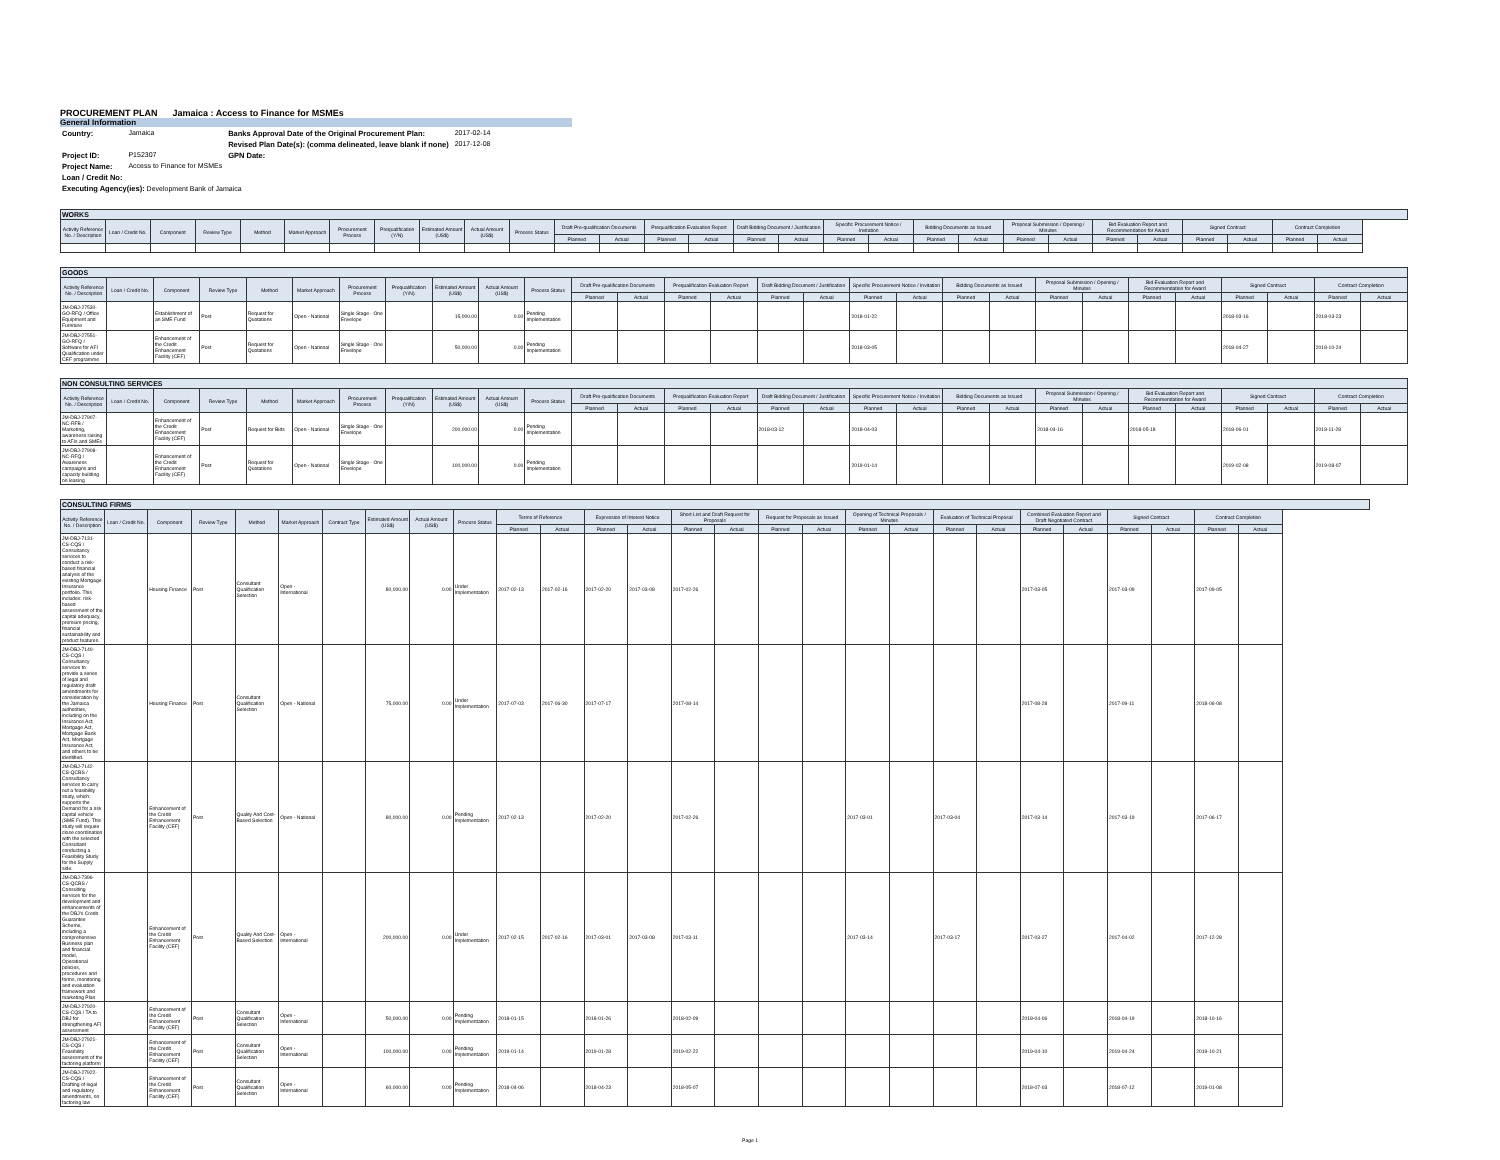PROCUREMENT PLAN Jamaica : Access to Finance for MSMEs
General Information
| Country: | Jamaica | Banks Approval Date of the Original Procurement Plan: | 2017-02-14 |
| | | Revised Plan Date(s): (comma delineated, leave blank if none) | 2017-12-08 |
| Project ID: | P152307 | GPN Date: | |
| Project Name: | Access to Finance for MSMEs | | |
| Loan / Credit No: | | | |
| Executing Agency(ies): Development Bank of Jamaica | | | |
| WORKS | | | | | | | | | | | | | | | | | | | | | | | | | | | | |
| --- | --- | --- | --- | --- | --- | --- | --- | --- | --- | --- | --- | --- | --- | --- | --- | --- | --- | --- | --- | --- | --- | --- | --- | --- | --- | --- | --- | --- |
| Activity Reference No. / Description | Loan / Credit No. | Component | Review Type | Method | Market Approach | Procurement Process | Prequalification (Y/N) | Estimated Amount (US$) | Actual Amount (US$) | Process Status | Draft Pre-qualification Documents | | Prequalification Evaluation Report | | Draft Bidding Document / Justification | | Specific Procurement Notice / Invitation | | Bidding Documents as Issued | | Proposal Submission / Opening / Minutes | | Bid Evaluation Report and Recommendation for Award | | Signed Contract | | Contract Completion | |
| | | | | | | | | | | | Planned | Actual | Planned | Actual | Planned | Actual | Planned | Actual | Planned | Actual | Planned | Actual | Planned | Actual | Planned | Actual | Planned | Actual |
| GOODS | | | | | | | | | | | | | | | | | | | | | | | | | | | | |
| --- | --- | --- | --- | --- | --- | --- | --- | --- | --- | --- | --- | --- | --- | --- | --- | --- | --- | --- | --- | --- | --- | --- | --- | --- | --- | --- | --- | --- |
| Activity Reference No. / Description | Loan / Credit No. | Component | Review Type | Method | Market Approach | Procurement Process | Prequalification (Y/N) | Estimated Amount (US$) | Actual Amount (US$) | Process Status | Draft Pre-qualification Documents | | Prequalification Evaluation Report | | Draft Bidding Document / Justification | | Specific Procurement Notice / Invitation | | Bidding Documents as Issued | | Proposal Submission / Opening / Minutes | | Bid Evaluation Report and Recommendation for Award | | Signed Contract | | Contract Completion | |
| | | | | | | | | | | | Planned | Actual | Planned | Actual | Planned | Actual | Planned | Actual | Planned | Actual | Planned | Actual | Planned | Actual | Planned | Actual | Planned | Actual |
| JM-DBJ-27530-GO-RFQ / Office Equipment and Furniture | | Establishment of an SME Fund | Post | Request for Quotations | Open - National | Single Stage - One Envelope | | 15,000.00 | 0.00 | Pending Implementation | | | | | | | 2018-01-22 | | | | | | | | 2018-03-16 | | 2018-03-23 | |
| JM-DBJ-27551-GO-RFQ / Software for AFI Qualification under CEF programme | | Enhancement of the Credit Enhancement Facility (CEF) | Post | Request for Quotations | Open - National | Single Stage - One Envelope | | 50,000.00 | 0.00 | Pending Implementation | | | | | | | 2018-03-05 | | | | | | | | 2018-04-27 | | 2018-10-24 | |
| NON CONSULTING SERVICES | | | | | | | | | | | | | | | | | | | | | | | | | | | | |
| --- | --- | --- | --- | --- | --- | --- | --- | --- | --- | --- | --- | --- | --- | --- | --- | --- | --- | --- | --- | --- | --- | --- | --- | --- | --- | --- | --- | --- |
| Activity Reference No. / Description | Loan / Credit No. | Component | Review Type | Method | Market Approach | Procurement Process | Prequalification (Y/N) | Estimated Amount (US$) | Actual Amount (US$) | Process Status | Draft Pre-qualification Documents | | Prequalification Evaluation Report | | Draft Bidding Document / Justification | | Specific Procurement Notice / Invitation | | Bidding Documents as Issued | | Proposal Submission / Opening / Minutes | | Bid Evaluation Report and Recommendation for Award | | Signed Contract | | Contract Completion | |
| | | | | | | | | | | | Planned | Actual | Planned | Actual | Planned | Actual | Planned | Actual | Planned | Actual | Planned | Actual | Planned | Actual | Planned | Actual | Planned | Actual |
| JM-DBJ-27907-NC-RFB / Marketing, awareness raising to AFIs and SMEs | | Enhancement of the Credit Enhancement Facility (CEF) | Post | Request for Bids | Open - National | Single Stage - One Envelope | | 200,000.00 | 0.00 | Pending Implementation | | | | | 2018-03-12 | | 2018-04-03 | | | | 2018-04-16 | | 2018-05-18 | | 2018-06-01 | | 2018-11-28 | |
| JM-DBJ-27908-NC-RFQ / Awareness campaigns and capacity building on leasing | | Enhancement of the Credit Enhancement Facility (CEF) | Post | Request for Quotations | Open - National | Single Stage - One Envelope | | 100,000.00 | 0.00 | Pending Implementation | | | | | | | 2019-01-14 | | | | | | | | 2019-02-08 | | 2019-08-07 | |
| CONSULTING FIRMS | | | | | | | | | | | | | | | | | | | | | | | | | | | |
| --- | --- | --- | --- | --- | --- | --- | --- | --- | --- | --- | --- | --- | --- | --- | --- | --- | --- | --- | --- | --- | --- | --- | --- | --- | --- | --- | --- |
| Activity Reference No. / Description | Loan / Credit No. | Component | Review Type | Method | Market Approach | Contract Type | Estimated Amount (US$) | Actual Amount (US$) | Process Status | Terms of Reference | | Expression of Interest Notice | | Short List and Draft Request for Proposals | | Request for Proposals as Issued | | Opening of Technical Proposals / Minutes | | Evaluation of Technical Proposal | | Combined Evaluation Report and Draft Negotiated Contract | | Signed Contract | | Contract Completion | |
| | | | | | | | | | | Planned | Actual | Planned | Actual | Planned | Actual | Planned | Actual | Planned | Actual | Planned | Actual | Planned | Actual | Planned | Actual | Planned | Actual |
| JM-DBJ-7131-CS-CQS / Consultancy services to conduct a risk-based financial analysis of the existing Mortgage Insurance portfolio. This includes: risk-based assessment of the capital adequacy, premium pricing, financial sustainability and product features. | | Housing Finance | Post | Consultant Qualification Selection | Open - International | | 80,000.00 | 0.00 | Under Implementation | 2017-02-13 | 2017-02-16 | 2017-02-20 | 2017-03-08 | 2017-02-26 | | | | | | | | 2017-03-05 | | 2017-03-09 | | 2017-09-05 | |
| JM-DBJ-7140-CS-CQS / Consultancy services to provide a series of legal and regulatory draft amendments for consideration by the Jamaica authorities, including on the Insurance Act, Mortgage Act, Mortgage Bank Act, Mortgage Insurance Act, and others to be identified. | | Housing Finance | Post | Consultant Qualification Selection | Open - National | | 75,000.00 | 0.00 | Under Implementation | 2017-07-03 | 2017-06-30 | 2017-07-17 | | 2017-08-14 | | | | | | | | 2017-08-28 | | 2017-09-11 | | 2018-06-08 | |
| JM-DBJ-7142-CS-QCBS / Consultancy services to carry out a feasibility study, which: supports the Demand for a risk capital vehicle (SME Fund). This study will require close coordination with the selected Consultant conducting a Feasibility Study for the Supply side. | | Enhancement of the Credit Enhancement Facility (CEF) | Post | Quality And Cost-Based Selection | Open - National | | 80,000.00 | 0.00 | Pending Implementation | 2017-02-13 | | 2017-02-20 | | 2017-02-26 | | | | 2017-03-01 | | 2017-03-04 | | 2017-03-14 | | 2017-03-19 | | 2017-06-17 | |
| JM-DBJ-7396-CS-QCBS / Consulting services for the development and enhancements of the DBJ's Credit Guarantee Scheme, including a comprehensive Business plan and financial model, Operational policies, procedures and forms, monitoring and evaluation framework and marketing Plan | | Enhancement of the Credit Enhancement Facility (CEF) | Post | Quality And Cost-Based Selection | Open - International | | 200,000.00 | 0.00 | Under Implementation | 2017-02-15 | 2017-02-16 | 2017-03-01 | 2017-03-08 | 2017-03-11 | | | | 2017-03-14 | | 2017-03-17 | | 2017-03-27 | | 2017-04-02 | | 2017-12-28 | |
| JM-DBJ-27920-CS-CQS / TA to DBJ for strengthening AFI assessment | | Enhancement of the Credit Enhancement Facility (CEF) | Post | Consultant Qualification Selection | Open - International | | 50,000.00 | 0.00 | Pending Implementation | 2018-01-15 | | 2018-01-26 | | 2018-02-09 | | | | | | | | 2018-04-06 | | 2018-04-19 | | 2018-10-16 | |
| JM-DBJ-27921-CS-CQS / Feasibility assessment of the factoring platform | | Enhancement of the Credit Enhancement Facility (CEF) | Post | Consultant Qualification Selection | Open - International | | 100,000.00 | 0.00 | Pending Implementation | 2019-01-14 | | 2019-01-28 | | 2019-02-22 | | | | | | | | 2019-04-10 | | 2019-04-24 | | 2019-10-21 | |
| JM-DBJ-27922-CS-CQS / Drafting of legal and regulatory amendments, on factoring law | | Enhancement of the Credit Enhancement Facility (CEF) | Post | Consultant Qualification Selection | Open - International | | 60,000.00 | 0.00 | Pending Implementation | 2018-04-06 | | 2018-04-23 | | 2018-05-07 | | | | | | | | 2018-07-03 | | 2018-07-12 | | 2019-01-08 | |
Page 1